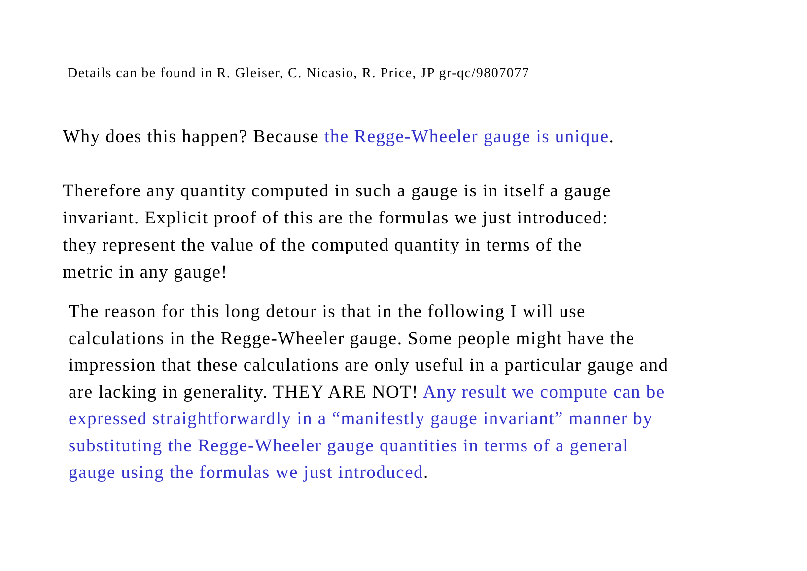Details can be found in R. Gleiser, C. Nicasio, R. Price, JP gr-qc/9807077
Why does this happen? Because the Regge-Wheeler gauge is unique.
Therefore any quantity computed in such a gauge is in itself a gauge invariant. Explicit proof of this are the formulas we just introduced: they represent the value of the computed quantity in terms of the metric in any gauge!
The reason for this long detour is that in the following I will use calculations in the Regge-Wheeler gauge. Some people might have the impression that these calculations are only useful in a particular gauge and are lacking in generality. THEY ARE NOT! Any result we compute can be expressed straightforwardly in a “manifestly gauge invariant” manner by substituting the Regge-Wheeler gauge quantities in terms of a general gauge using the formulas we just introduced.